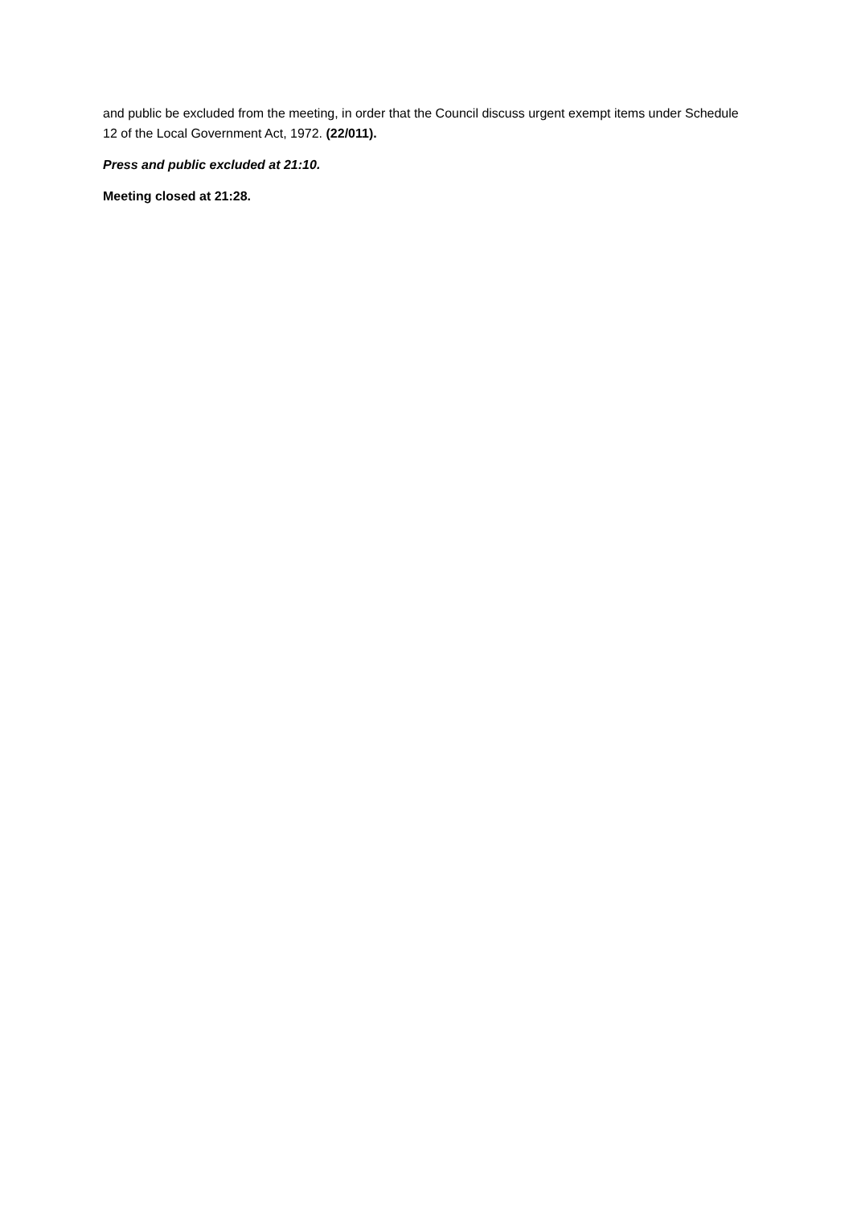and public be excluded from the meeting, in order that the Council discuss urgent exempt items under Schedule 12 of the Local Government Act, 1972. (22/011).
Press and public excluded at 21:10.
Meeting closed at 21:28.